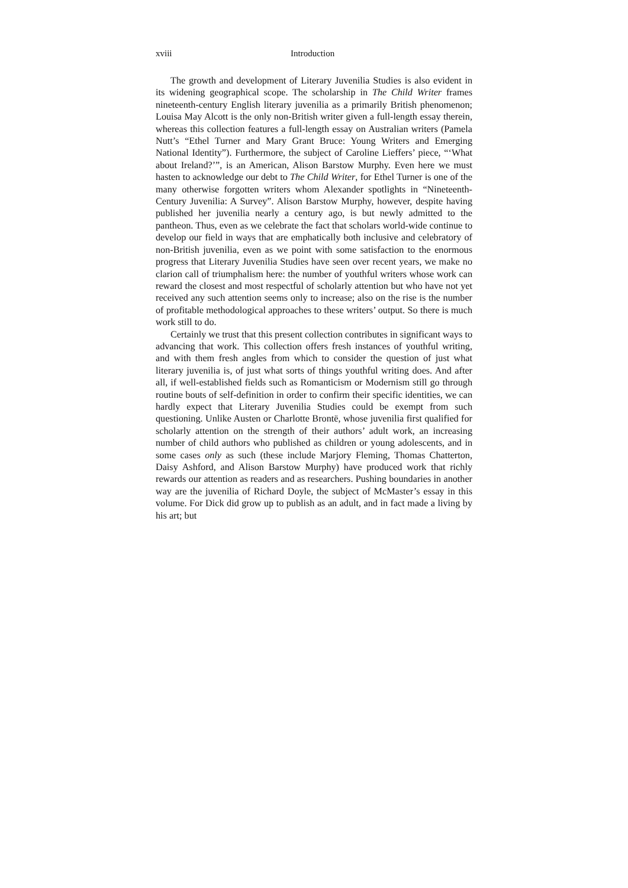xviii Introduction
The growth and development of Literary Juvenilia Studies is also evident in its widening geographical scope. The scholarship in The Child Writer frames nineteenth-century English literary juvenilia as a primarily British phenomenon; Louisa May Alcott is the only non-British writer given a full-length essay therein, whereas this collection features a full-length essay on Australian writers (Pamela Nutt’s “Ethel Turner and Mary Grant Bruce: Young Writers and Emerging National Identity”). Furthermore, the subject of Caroline Lieffers’ piece, “‘What about Ireland?’”, is an American, Alison Barstow Murphy. Even here we must hasten to acknowledge our debt to The Child Writer, for Ethel Turner is one of the many otherwise forgotten writers whom Alexander spotlights in “Nineteenth-Century Juvenilia: A Survey”. Alison Barstow Murphy, however, despite having published her juvenilia nearly a century ago, is but newly admitted to the pantheon. Thus, even as we celebrate the fact that scholars world-wide continue to develop our field in ways that are emphatically both inclusive and celebratory of non-British juvenilia, even as we point with some satisfaction to the enormous progress that Literary Juvenilia Studies have seen over recent years, we make no clarion call of triumphalism here: the number of youthful writers whose work can reward the closest and most respectful of scholarly attention but who have not yet received any such attention seems only to increase; also on the rise is the number of profitable methodological approaches to these writers’ output. So there is much work still to do.
Certainly we trust that this present collection contributes in significant ways to advancing that work. This collection offers fresh instances of youthful writing, and with them fresh angles from which to consider the question of just what literary juvenilia is, of just what sorts of things youthful writing does. And after all, if well-established fields such as Romanticism or Modernism still go through routine bouts of self-definition in order to confirm their specific identities, we can hardly expect that Literary Juvenilia Studies could be exempt from such questioning. Unlike Austen or Charlotte Brontë, whose juvenilia first qualified for scholarly attention on the strength of their authors’ adult work, an increasing number of child authors who published as children or young adolescents, and in some cases only as such (these include Marjory Fleming, Thomas Chatterton, Daisy Ashford, and Alison Barstow Murphy) have produced work that richly rewards our attention as readers and as researchers. Pushing boundaries in another way are the juvenilia of Richard Doyle, the subject of McMaster’s essay in this volume. For Dick did grow up to publish as an adult, and in fact made a living by his art; but